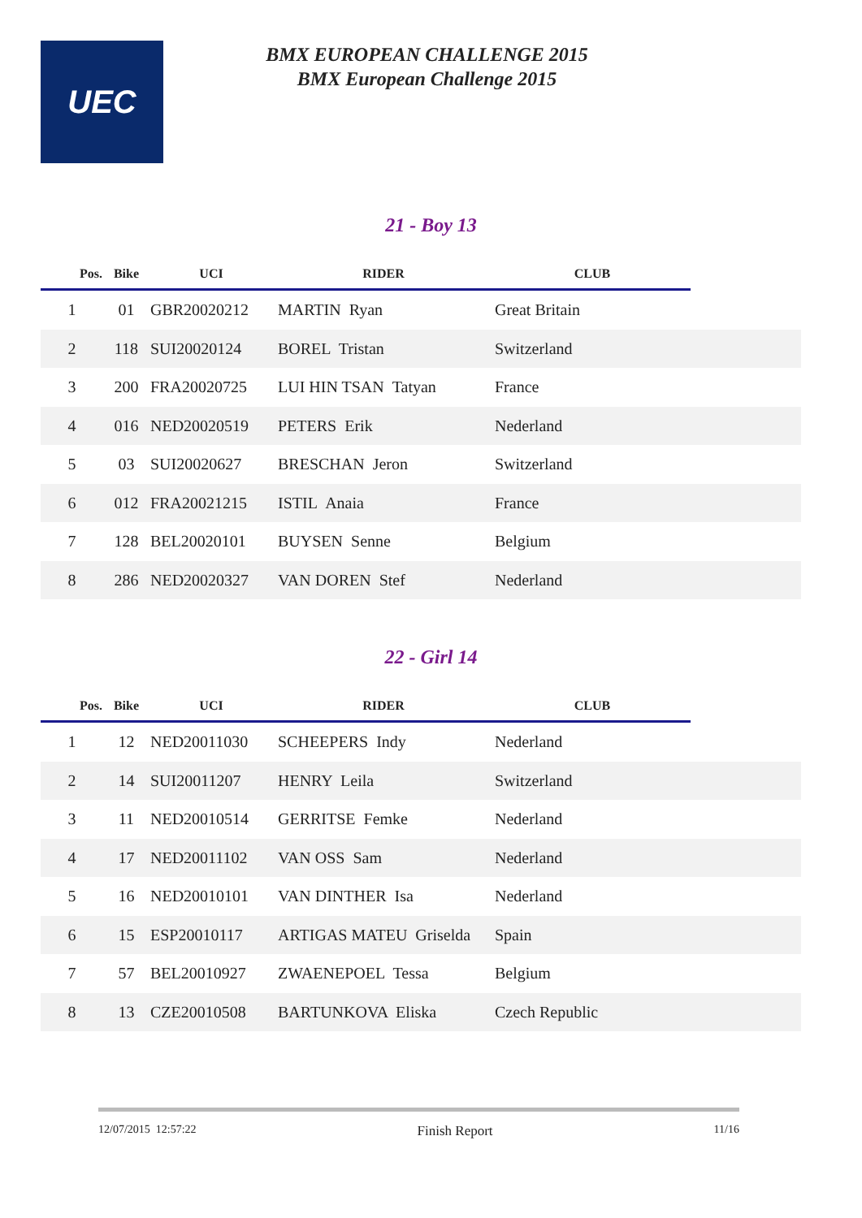UEC
BMX EUROPEAN CHALLENGE 2015
BMX European Challenge 2015
21 - Boy 13
| Pos. | Bike | UCI | RIDER | CLUB | |
| --- | --- | --- | --- | --- | --- |
| 1 | 01 | GBR20020212 | MARTIN Ryan | Great Britain | |
| 2 | 118 | SUI20020124 | BOREL Tristan | Switzerland | |
| 3 | 200 | FRA20020725 | LUI HIN TSAN Tatyan | France | |
| 4 | 016 | NED20020519 | PETERS Erik | Nederland | |
| 5 | 03 | SUI20020627 | BRESCHAN Jeron | Switzerland | |
| 6 | 012 | FRA20021215 | ISTIL Anaia | France | |
| 7 | 128 | BEL20020101 | BUYSEN Senne | Belgium | |
| 8 | 286 | NED20020327 | VAN DOREN Stef | Nederland | |
22 - Girl 14
| Pos. | Bike | UCI | RIDER | CLUB | |
| --- | --- | --- | --- | --- | --- |
| 1 | 12 | NED20011030 | SCHEEPERS Indy | Nederland | |
| 2 | 14 | SUI20011207 | HENRY Leila | Switzerland | |
| 3 | 11 | NED20010514 | GERRITSE Femke | Nederland | |
| 4 | 17 | NED20011102 | VAN OSS Sam | Nederland | |
| 5 | 16 | NED20010101 | VAN DINTHER Isa | Nederland | |
| 6 | 15 | ESP20010117 | ARTIGAS MATEU Griselda | Spain | |
| 7 | 57 | BEL20010927 | ZWAENEPOEL Tessa | Belgium | |
| 8 | 13 | CZE20010508 | BARTUNKOVA Eliska | Czech Republic | |
12/07/2015 12:57:22 Finish Report 11/16